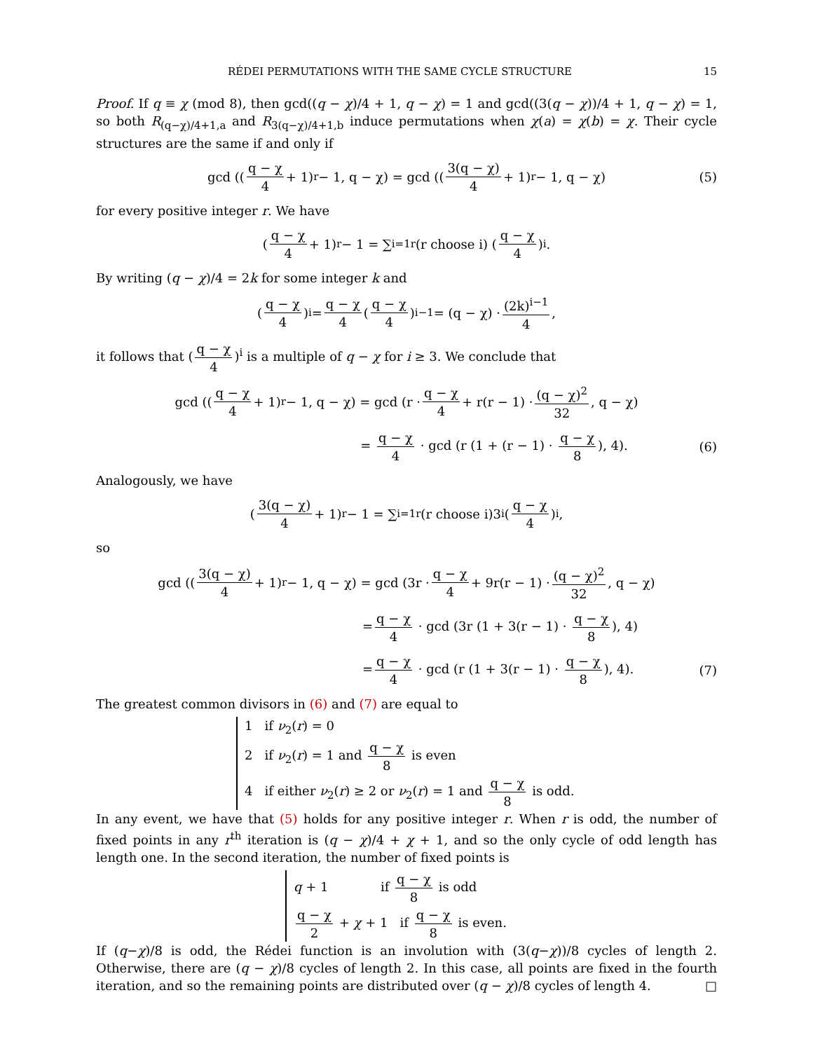RÉDEI PERMUTATIONS WITH THE SAME CYCLE STRUCTURE 15
Proof. If q ≡ χ (mod 8), then gcd((q − χ)/4 + 1, q − χ) = 1 and gcd((3(q − χ))/4 + 1, q − χ) = 1, so both R<sub>(q−χ)/4+1,a</sub> and R<sub>3(q−χ)/4+1,b</sub> induce permutations when χ(a) = χ(b) = χ. Their cycle structures are the same if and only if
gcd ((q − χ 4 + 1)<sup>r</sup> − 1, q − χ) = gcd ((3(q − χ) 4 + 1)<sup>r</sup> − 1, q − χ) (5)
for every positive integer r. We have
(q − χ 4 + 1)<sup>r</sup> − 1 = ∑<sub>i=1</sub><sup>r</sup> (r choose i) (q − χ 4)<sup>i</sup>.
By writing (q − χ)/4 = 2k for some integer k and
(q − χ 4)<sup>i</sup> = q − χ 4 (q − χ 4)<sup>i−1</sup> = (q − χ) · (2k)<sup>i−1</sup> 4,
it follows that (q − χ 4)<sup>i</sup> is a multiple of q − χ for i ≥ 3. We conclude that
gcd ((q − χ 4 + 1)<sup>r</sup> − 1, q − χ) = gcd (r · q − χ 4 + r(r − 1) · (q − χ)<sup>2</sup> 32, q − χ)
= q − χ 4 · gcd (r (1 + (r − 1) · q − χ 8), 4). (6)
Analogously, we have
(3(q − χ) 4 + 1)<sup>r</sup> − 1 = ∑<sub>i=1</sub><sup>r</sup> (r choose i)3<sup>i</sup> (q − χ 4)<sup>i</sup>,
so
gcd ((3(q − χ) 4 + 1)<sup>r</sup> − 1, q − χ) = gcd (3r · q − χ 4 + 9r(r − 1) · (q − χ)<sup>2</sup> 32, q − χ)
= q − χ 4 · gcd (3r (1 + 3(r − 1) · q − χ 8), 4)
= q − χ 4 · gcd (r (1 + 3(r − 1) · q − χ 8), 4). (7)
The greatest common divisors in (6) and (7) are equal to
1 if ν<sub>2</sub>(r) = 0
2 if ν<sub>2</sub>(r) = 1 and q − χ 8 is even
4 if either ν<sub>2</sub>(r) ≥ 2 or ν<sub>2</sub>(r) = 1 and q − χ 8 is odd.
In any event, we have that (5) holds for any positive integer r. When r is odd, the number of fixed points in any r<sup>th</sup> iteration is (q − χ)/4 + χ + 1, and so the only cycle of odd length has length one. In the second iteration, the number of fixed points is
q + 1 if q − χ 8 is odd
q − χ 2 + χ + 1 if q − χ 8 is even.
If (q−χ)/8 is odd, the Rédei function is an involution with (3(q−χ))/8 cycles of length 2. Otherwise, there are (q − χ)/8 cycles of length 2. In this case, all points are fixed in the fourth iteration, and so the remaining points are distributed over (q − χ)/8 cycles of length 4. □